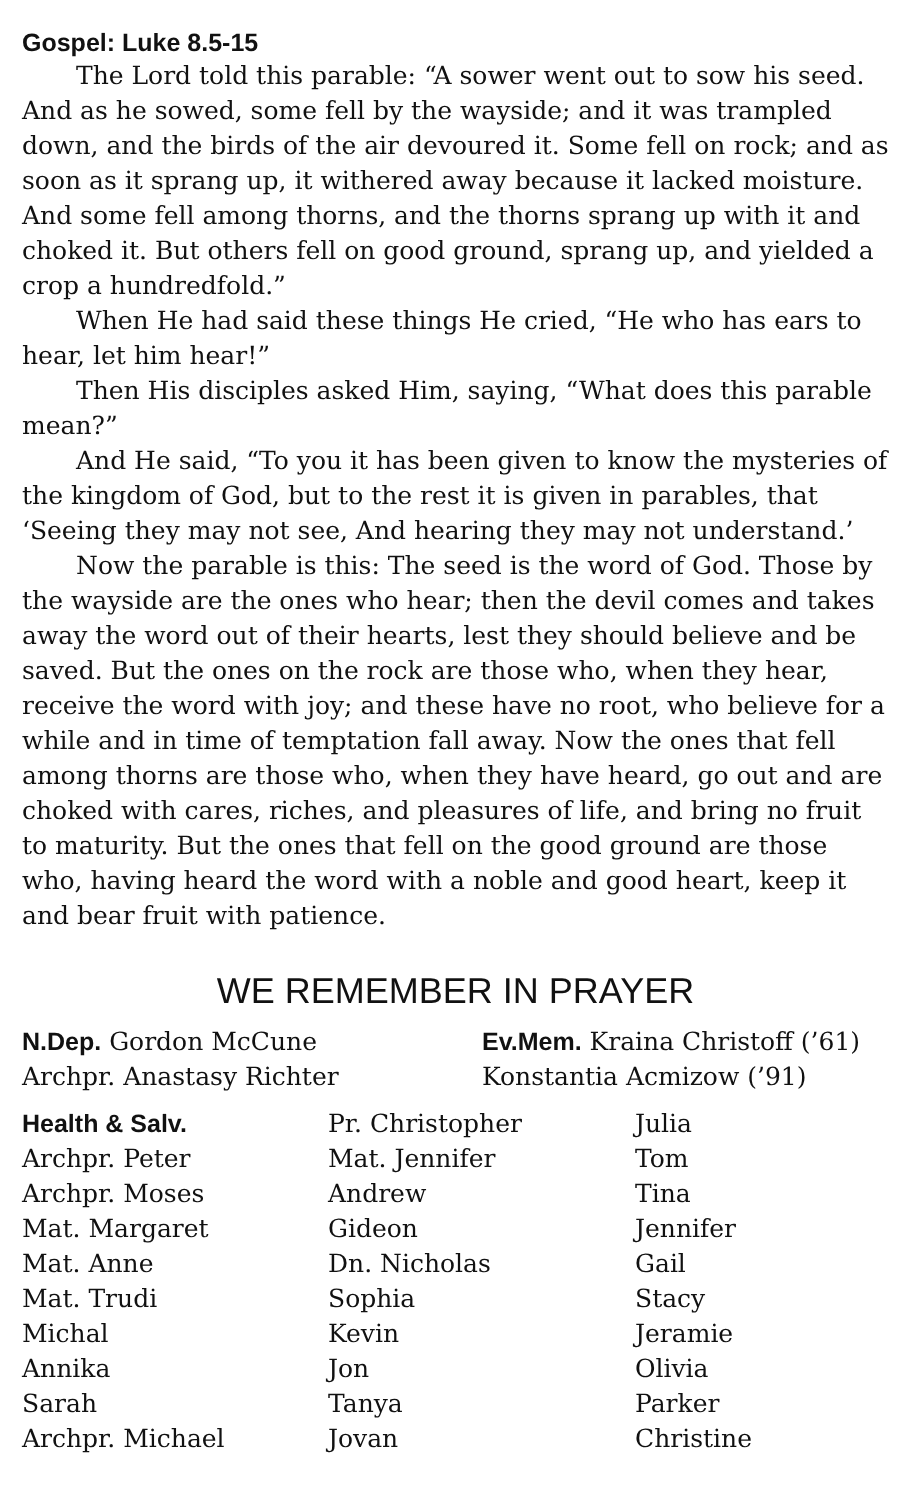Gospel: Luke 8.5-15
The Lord told this parable: “A sower went out to sow his seed. And as he sowed, some fell by the wayside; and it was trampled down, and the birds of the air devoured it. Some fell on rock; and as soon as it sprang up, it withered away because it lacked moisture. And some fell among thorns, and the thorns sprang up with it and choked it. But others fell on good ground, sprang up, and yielded a crop a hundredfold.”
When He had said these things He cried, “He who has ears to hear, let him hear!”
Then His disciples asked Him, saying, “What does this parable mean?”
And He said, “To you it has been given to know the mysteries of the kingdom of God, but to the rest it is given in parables, that ‘Seeing they may not see, And hearing they may not understand.’
Now the parable is this: The seed is the word of God. Those by the wayside are the ones who hear; then the devil comes and takes away the word out of their hearts, lest they should believe and be saved. But the ones on the rock are those who, when they hear, receive the word with joy; and these have no root, who believe for a while and in time of temptation fall away. Now the ones that fell among thorns are those who, when they have heard, go out and are choked with cares, riches, and pleasures of life, and bring no fruit to maturity. But the ones that fell on the good ground are those who, having heard the word with a noble and good heart, keep it and bear fruit with patience.
WE REMEMBER IN PRAYER
| N.Dep. Gordon McCune | Ev.Mem. Kraina Christoff (’61) |
| Archpr. Anastasy Richter | Konstantia Acmizow (’91) |
| Health & Salv. | Pr. Christopher | Julia |
| Archpr. Peter | Mat. Jennifer | Tom |
| Archpr. Moses | Andrew | Tina |
| Mat. Margaret | Gideon | Jennifer |
| Mat. Anne | Dn. Nicholas | Gail |
| Mat. Trudi | Sophia | Stacy |
| Michal | Kevin | Jeramie |
| Annika | Jon | Olivia |
| Sarah | Tanya | Parker |
| Archpr. Michael | Jovan | Christine |